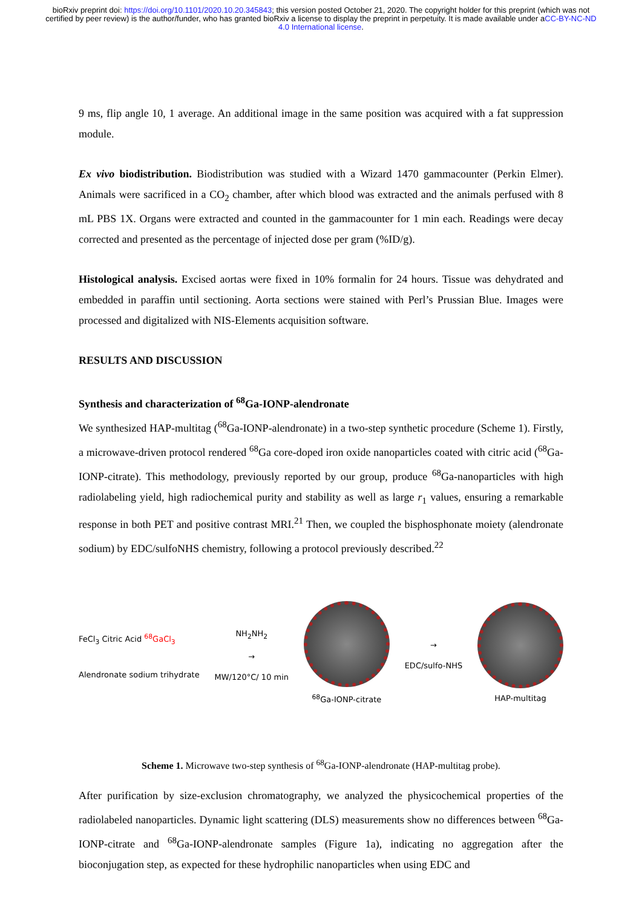bioRxiv preprint doi: https://doi.org/10.1101/2020.10.20.345843; this version posted October 21, 2020. The copyright holder for this preprint (which was not certified by peer review) is the author/funder, who has granted bioRxiv a license to display the preprint in perpetuity. It is made available under aCC-BY-NC-ND 4.0 International license.
9 ms, flip angle 10, 1 average. An additional image in the same position was acquired with a fat suppression module.
Ex vivo biodistribution. Biodistribution was studied with a Wizard 1470 gammacounter (Perkin Elmer). Animals were sacrificed in a CO<sub>2</sub> chamber, after which blood was extracted and the animals perfused with 8 mL PBS 1X. Organs were extracted and counted in the gammacounter for 1 min each. Readings were decay corrected and presented as the percentage of injected dose per gram (%ID/g).
Histological analysis. Excised aortas were fixed in 10% formalin for 24 hours. Tissue was dehydrated and embedded in paraffin until sectioning. Aorta sections were stained with Perl’s Prussian Blue. Images were processed and digitalized with NIS-Elements acquisition software.
RESULTS AND DISCUSSION
Synthesis and characterization of <sup>68</sup>Ga-IONP-alendronate
We synthesized HAP-multitag (<sup>68</sup>Ga-IONP-alendronate) in a two-step synthetic procedure (Scheme 1). Firstly, a microwave-driven protocol rendered <sup>68</sup>Ga core-doped iron oxide nanoparticles coated with citric acid (<sup>68</sup>Ga-IONP-citrate). This methodology, previously reported by our group, produce <sup>68</sup>Ga-nanoparticles with high radiolabeling yield, high radiochemical purity and stability as well as large r<sub>1</sub> values, ensuring a remarkable response in both PET and positive contrast MRI.<sup>21</sup> Then, we coupled the bisphosphonate moiety (alendronate sodium) by EDC/sulfoNHS chemistry, following a protocol previously described.<sup>22</sup>
FeCl<sub>3</sub> Citric Acid <sup>68</sup>GaCl<sub>3</sub>
Alendronate sodium trihydrate
NH<sub>2</sub>NH<sub>2</sub>
→
MW/120°C/ 10 min
<sup>68</sup>Ga-IONP-citrate
→
EDC/sulfo-NHS
HAP-multitag
Scheme 1. Microwave two-step synthesis of <sup>68</sup>Ga-IONP-alendronate (HAP-multitag probe).
After purification by size-exclusion chromatography, we analyzed the physicochemical properties of the radiolabeled nanoparticles. Dynamic light scattering (DLS) measurements show no differences between <sup>68</sup>Ga-IONP-citrate and <sup>68</sup>Ga-IONP-alendronate samples (Figure 1a), indicating no aggregation after the bioconjugation step, as expected for these hydrophilic nanoparticles when using EDC and